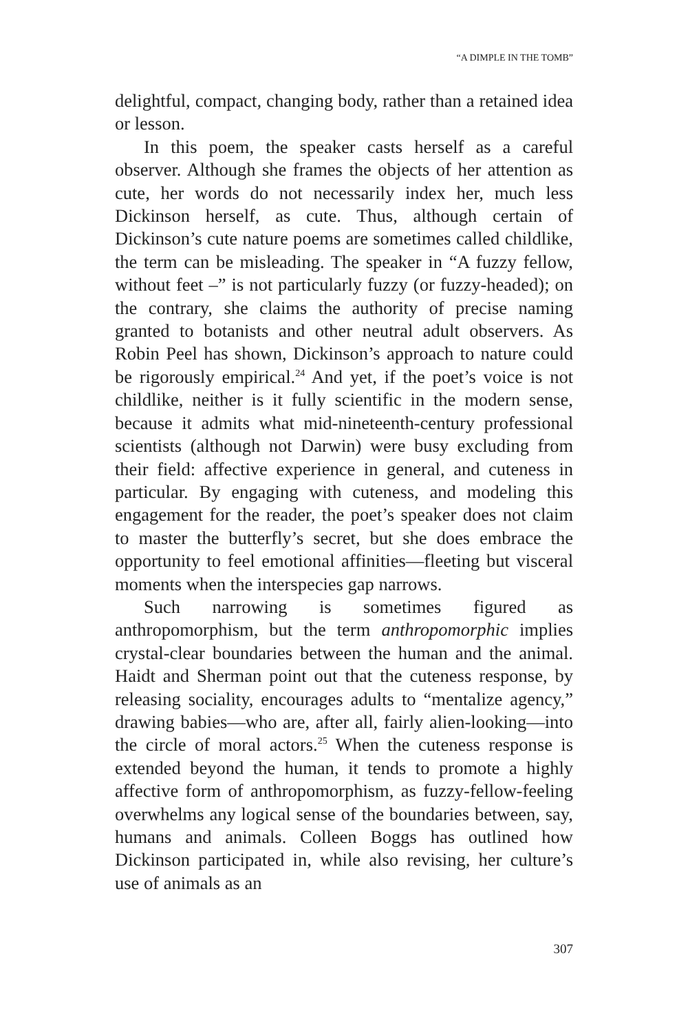“A DIMPLE IN THE TOMB”
delightful, compact, changing body, rather than a retained idea or lesson.
In this poem, the speaker casts herself as a careful observer. Although she frames the objects of her attention as cute, her words do not necessarily index her, much less Dickinson herself, as cute. Thus, although certain of Dickinson’s cute nature poems are sometimes called childlike, the term can be misleading. The speaker in “A fuzzy fellow, without feet –” is not particularly fuzzy (or fuzzy-headed); on the contrary, she claims the authority of precise naming granted to botanists and other neutral adult observers. As Robin Peel has shown, Dickinson’s approach to nature could be rigorously empirical.<sup>24</sup> And yet, if the poet’s voice is not childlike, neither is it fully scientific in the modern sense, because it admits what mid-nineteenth-century professional scientists (although not Darwin) were busy excluding from their field: affective experience in general, and cuteness in particular. By engaging with cuteness, and modeling this engagement for the reader, the poet’s speaker does not claim to master the butterfly’s secret, but she does embrace the opportunity to feel emotional affinities—fleeting but visceral moments when the interspecies gap narrows.
Such narrowing is sometimes figured as anthropomorphism, but the term anthropomorphic implies crystal-clear boundaries between the human and the animal. Haidt and Sherman point out that the cuteness response, by releasing sociality, encourages adults to “mentalize agency,” drawing babies—who are, after all, fairly alien-looking—into the circle of moral actors.<sup>25</sup> When the cuteness response is extended beyond the human, it tends to promote a highly affective form of anthropomorphism, as fuzzy-fellow-feeling overwhelms any logical sense of the boundaries between, say, humans and animals. Colleen Boggs has outlined how Dickinson participated in, while also revising, her culture’s use of animals as an
307